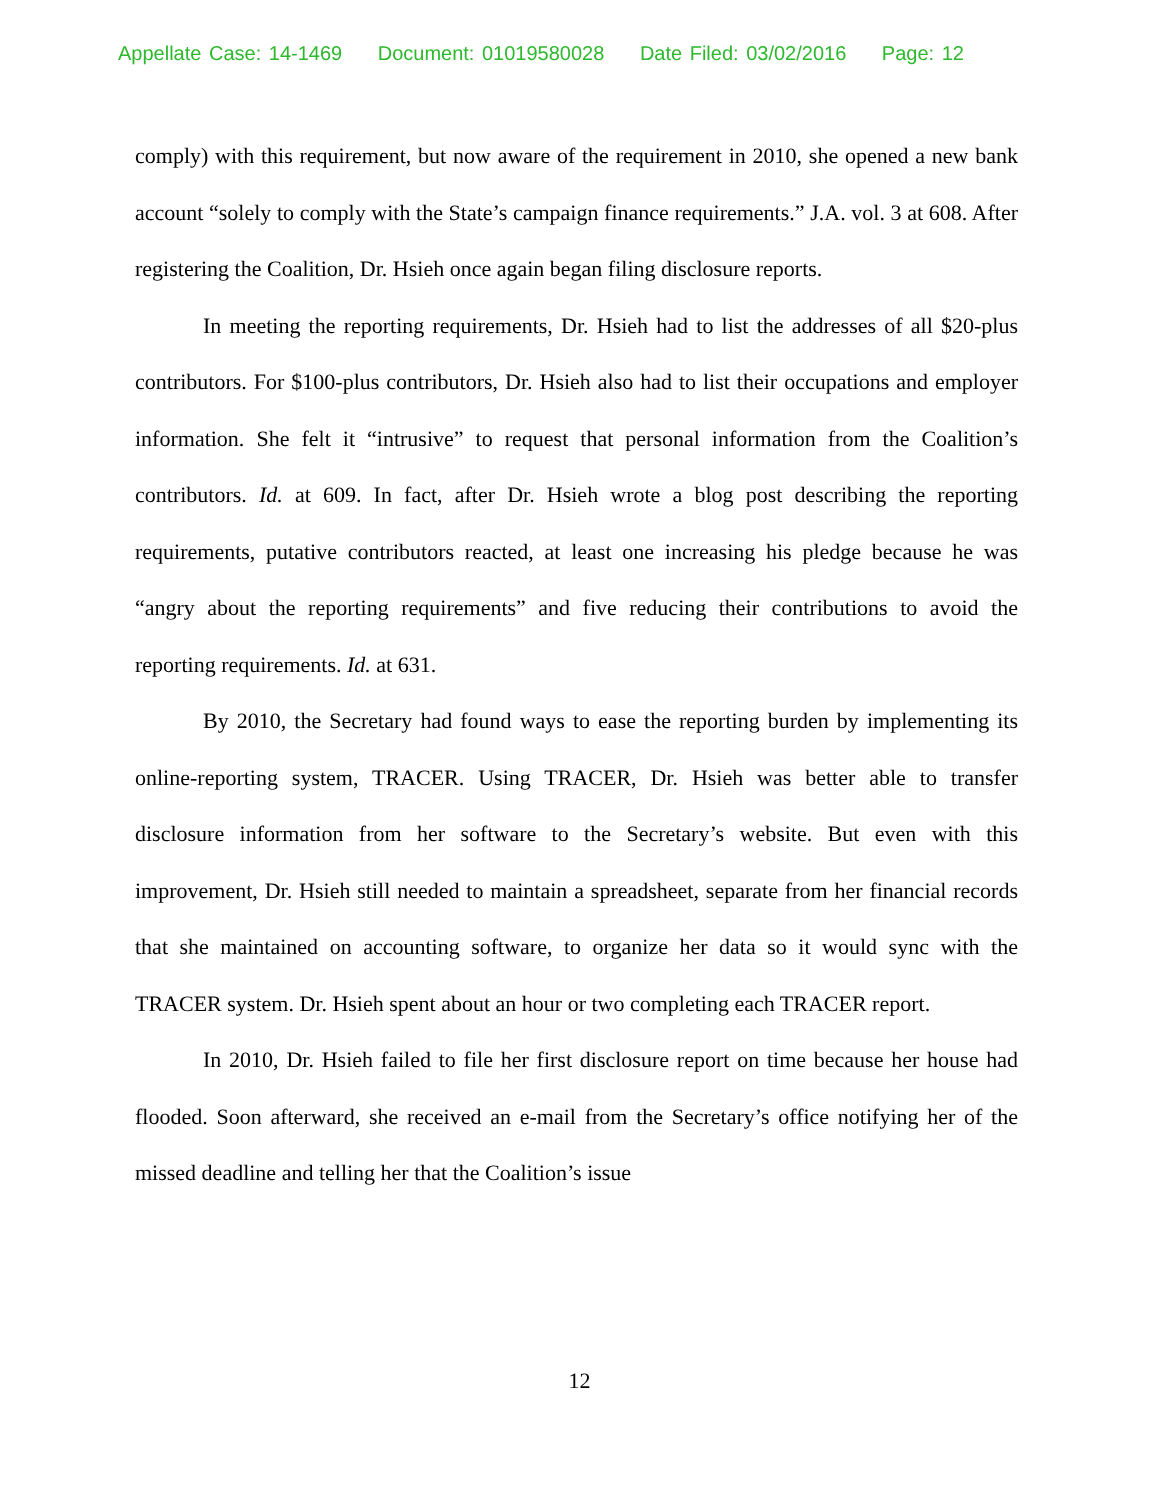Appellate Case: 14-1469 Document: 01019580028 Date Filed: 03/02/2016 Page: 12
comply) with this requirement, but now aware of the requirement in 2010, she opened a new bank account “solely to comply with the State’s campaign finance requirements.” J.A. vol. 3 at 608. After registering the Coalition, Dr. Hsieh once again began filing disclosure reports.
In meeting the reporting requirements, Dr. Hsieh had to list the addresses of all $20-plus contributors. For $100-plus contributors, Dr. Hsieh also had to list their occupations and employer information. She felt it “intrusive” to request that personal information from the Coalition’s contributors. Id. at 609. In fact, after Dr. Hsieh wrote a blog post describing the reporting requirements, putative contributors reacted, at least one increasing his pledge because he was “angry about the reporting requirements” and five reducing their contributions to avoid the reporting requirements. Id. at 631.
By 2010, the Secretary had found ways to ease the reporting burden by implementing its online-reporting system, TRACER. Using TRACER, Dr. Hsieh was better able to transfer disclosure information from her software to the Secretary’s website. But even with this improvement, Dr. Hsieh still needed to maintain a spreadsheet, separate from her financial records that she maintained on accounting software, to organize her data so it would sync with the TRACER system. Dr. Hsieh spent about an hour or two completing each TRACER report.
In 2010, Dr. Hsieh failed to file her first disclosure report on time because her house had flooded. Soon afterward, she received an e-mail from the Secretary’s office notifying her of the missed deadline and telling her that the Coalition’s issue
12